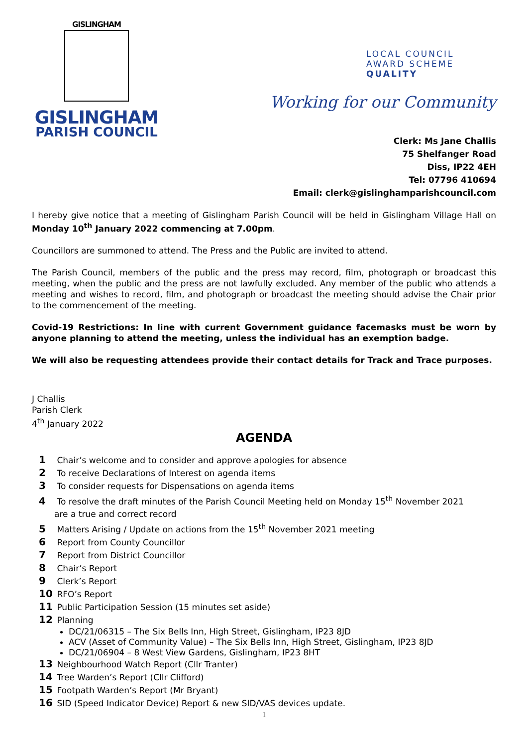GISLINGHAM
GISLINGHAM
PARISH COUNCIL
LOCAL COUNCIL
AWARD SCHEME
QUALITY
Working for our Community
Clerk: Ms Jane Challis
75 Shelfanger Road
Diss, IP22 4EH
Tel: 07796 410694
Email: clerk@gislinghamparishcouncil.com
I hereby give notice that a meeting of Gislingham Parish Council will be held in Gislingham Village Hall on Monday 10<sup>th</sup> January 2022 commencing at 7.00pm.
Councillors are summoned to attend. The Press and the Public are invited to attend.
The Parish Council, members of the public and the press may record, film, photograph or broadcast this meeting, when the public and the press are not lawfully excluded. Any member of the public who attends a meeting and wishes to record, film, and photograph or broadcast the meeting should advise the Chair prior to the commencement of the meeting.
Covid-19 Restrictions: In line with current Government guidance facemasks must be worn by anyone planning to attend the meeting, unless the individual has an exemption badge.
We will also be requesting attendees provide their contact details for Track and Trace purposes.
J Challis
Parish Clerk
4<sup>th</sup> January 2022
AGENDA
1 Chair’s welcome and to consider and approve apologies for absence
2 To receive Declarations of Interest on agenda items
3 To consider requests for Dispensations on agenda items
4 To resolve the draft minutes of the Parish Council Meeting held on Monday 15<sup>th</sup> November 2021
are a true and correct record
5 Matters Arising / Update on actions from the 15<sup>th</sup> November 2021 meeting
6 Report from County Councillor
7 Report from District Councillor
8 Chair’s Report
9 Clerk’s Report
10 RFO’s Report
11 Public Participation Session (15 minutes set aside)
12 Planning
DC/21/06315 – The Six Bells Inn, High Street, Gislingham, IP23 8JD
ACV (Asset of Community Value) – The Six Bells Inn, High Street, Gislingham, IP23 8JD
DC/21/06904 – 8 West View Gardens, Gislingham, IP23 8HT
13 Neighbourhood Watch Report (Cllr Tranter)
14 Tree Warden’s Report (Cllr Clifford)
15 Footpath Warden’s Report (Mr Bryant)
16 SID (Speed Indicator Device) Report & new SID/VAS devices update.
1